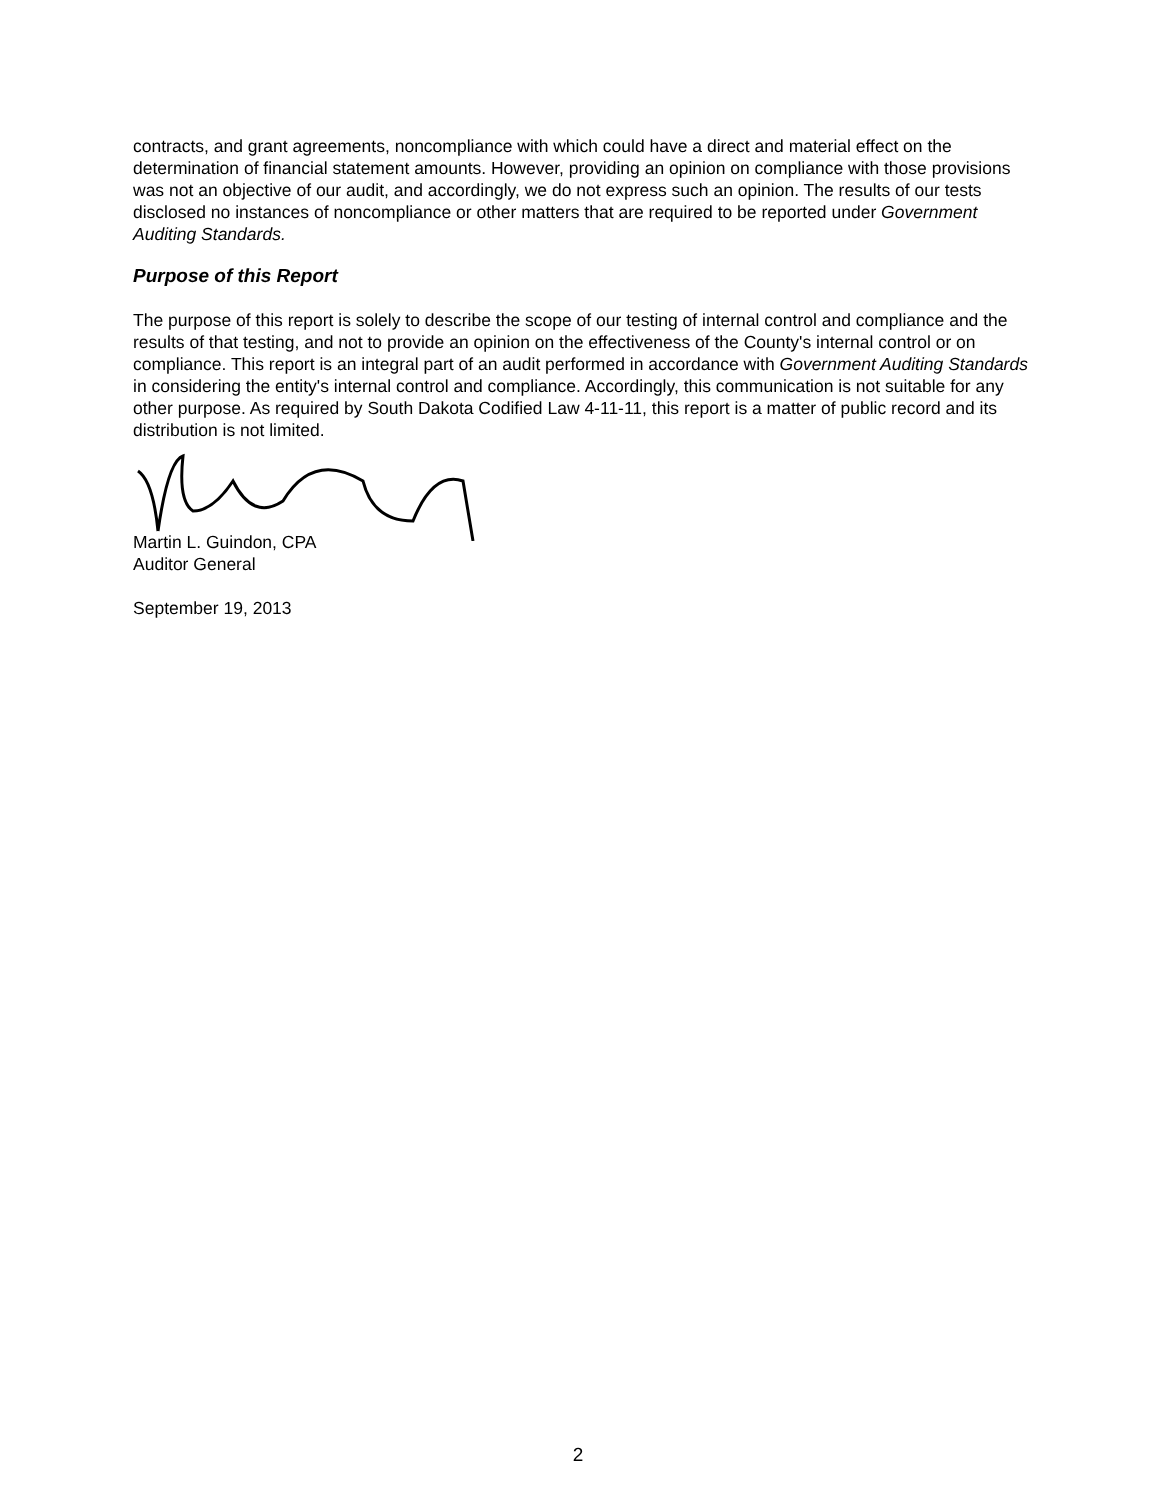contracts, and grant agreements, noncompliance with which could have a direct and material effect on the determination of financial statement amounts. However, providing an opinion on compliance with those provisions was not an objective of our audit, and accordingly, we do not express such an opinion. The results of our tests disclosed no instances of noncompliance or other matters that are required to be reported under Government Auditing Standards.
Purpose of this Report
The purpose of this report is solely to describe the scope of our testing of internal control and compliance and the results of that testing, and not to provide an opinion on the effectiveness of the County's internal control or on compliance. This report is an integral part of an audit performed in accordance with Government Auditing Standards in considering the entity's internal control and compliance. Accordingly, this communication is not suitable for any other purpose. As required by South Dakota Codified Law 4-11-11, this report is a matter of public record and its distribution is not limited.
Martin L. Guindon, CPA
Auditor General
September 19, 2013
2